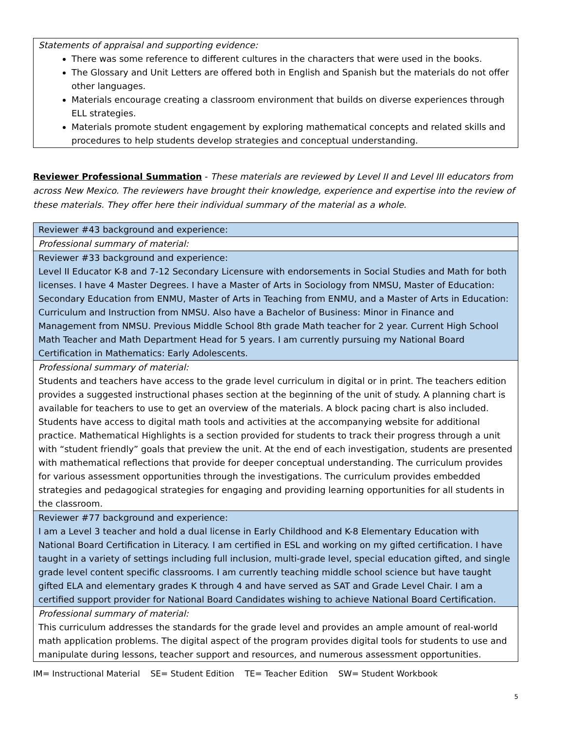| Statements of appraisal and supporting evidence: There was some reference to different cultures in the characters that were used in the books. The Glossary and Unit Letters are offered both in English and Spanish but the materials do not offer other languages. Materials encourage creating a classroom environment that builds on diverse experiences through ELL strategies. Materials promote student engagement by exploring mathematical concepts and related skills and procedures to help students develop strategies and conceptual understanding. |
Reviewer Professional Summation - These materials are reviewed by Level II and Level III educators from across New Mexico. The reviewers have brought their knowledge, experience and expertise into the review of these materials. They offer here their individual summary of the material as a whole.
| Reviewer #43 background and experience: |
| Professional summary of material: |
| Reviewer #33 background and experience: Level II Educator K-8 and 7-12 Secondary Licensure with endorsements in Social Studies and Math for both licenses. I have 4 Master Degrees. I have a Master of Arts in Sociology from NMSU, Master of Education: Secondary Education from ENMU, Master of Arts in Teaching from ENMU, and a Master of Arts in Education: Curriculum and Instruction from NMSU. Also have a Bachelor of Business: Minor in Finance and Management from NMSU. Previous Middle School 8th grade Math teacher for 2 year. Current High School Math Teacher and Math Department Head for 5 years. I am currently pursuing my National Board Certification in Mathematics: Early Adolescents. |
| Professional summary of material: Students and teachers have access to the grade level curriculum in digital or in print. The teachers edition provides a suggested instructional phases section at the beginning of the unit of study. A planning chart is available for teachers to use to get an overview of the materials. A block pacing chart is also included. Students have access to digital math tools and activities at the accompanying website for additional practice. Mathematical Highlights is a section provided for students to track their progress through a unit with “student friendly” goals that preview the unit. At the end of each investigation, students are presented with mathematical reflections that provide for deeper conceptual understanding. The curriculum provides for various assessment opportunities through the investigations. The curriculum provides embedded strategies and pedagogical strategies for engaging and providing learning opportunities for all students in the classroom. |
| Reviewer #77 background and experience: I am a Level 3 teacher and hold a dual license in Early Childhood and K-8 Elementary Education with National Board Certification in Literacy. I am certified in ESL and working on my gifted certification. I have taught in a variety of settings including full inclusion, multi-grade level, special education gifted, and single grade level content specific classrooms. I am currently teaching middle school science but have taught gifted ELA and elementary grades K through 4 and have served as SAT and Grade Level Chair. I am a certified support provider for National Board Candidates wishing to achieve National Board Certification. |
| Professional summary of material: This curriculum addresses the standards for the grade level and provides an ample amount of real-world math application problems. The digital aspect of the program provides digital tools for students to use and manipulate during lessons, teacher support and resources, and numerous assessment opportunities. |
IM= Instructional Material SE= Student Edition TE= Teacher Edition SW= Student Workbook
5